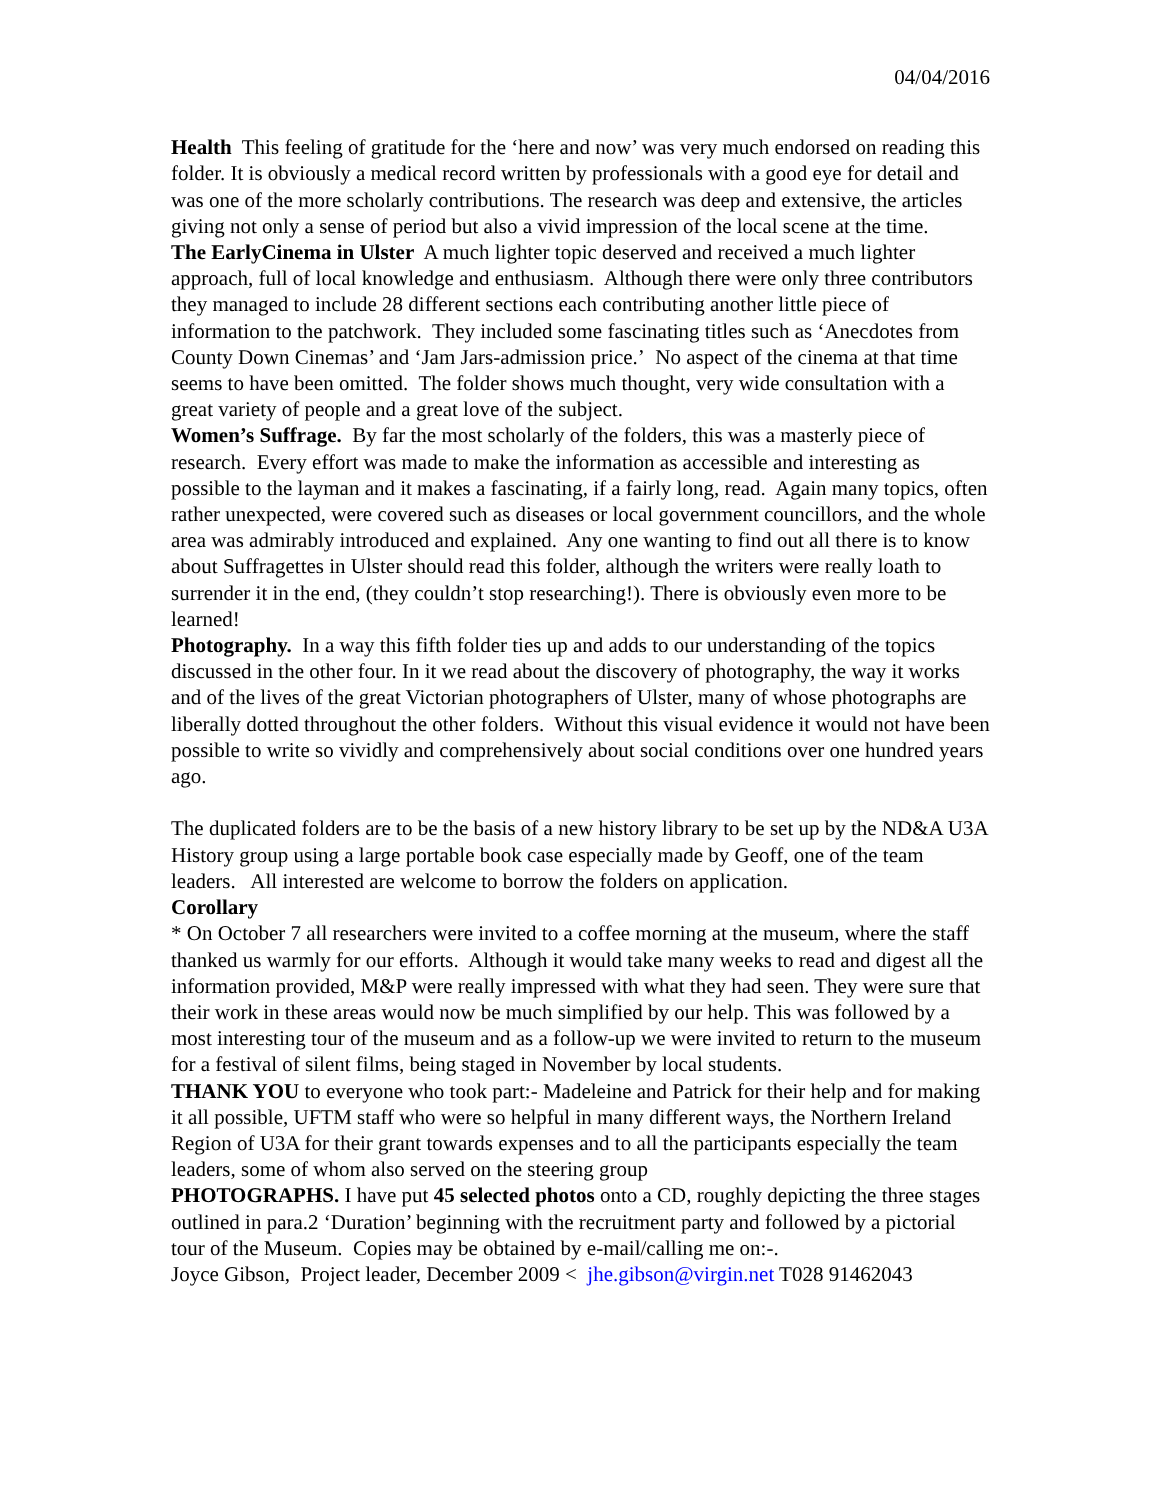04/04/2016
Health This feeling of gratitude for the ‘here and now’ was very much endorsed on reading this folder. It is obviously a medical record written by professionals with a good eye for detail and was one of the more scholarly contributions. The research was deep and extensive, the articles giving not only a sense of period but also a vivid impression of the local scene at the time.
The EarlyCinema in Ulster A much lighter topic deserved and received a much lighter approach, full of local knowledge and enthusiasm. Although there were only three contributors they managed to include 28 different sections each contributing another little piece of information to the patchwork. They included some fascinating titles such as ‘Anecdotes from County Down Cinemas’ and ‘Jam Jars-admission price.’ No aspect of the cinema at that time seems to have been omitted. The folder shows much thought, very wide consultation with a great variety of people and a great love of the subject.
Women’s Suffrage. By far the most scholarly of the folders, this was a masterly piece of research. Every effort was made to make the information as accessible and interesting as possible to the layman and it makes a fascinating, if a fairly long, read. Again many topics, often rather unexpected, were covered such as diseases or local government councillors, and the whole area was admirably introduced and explained. Any one wanting to find out all there is to know about Suffragettes in Ulster should read this folder, although the writers were really loath to surrender it in the end, (they couldn’t stop researching!). There is obviously even more to be learned!
Photography. In a way this fifth folder ties up and adds to our understanding of the topics discussed in the other four. In it we read about the discovery of photography, the way it works and of the lives of the great Victorian photographers of Ulster, many of whose photographs are liberally dotted throughout the other folders. Without this visual evidence it would not have been possible to write so vividly and comprehensively about social conditions over one hundred years ago.
The duplicated folders are to be the basis of a new history library to be set up by the ND&A U3A History group using a large portable book case especially made by Geoff, one of the team leaders. All interested are welcome to borrow the folders on application.
Corollary
* On October 7 all researchers were invited to a coffee morning at the museum, where the staff thanked us warmly for our efforts. Although it would take many weeks to read and digest all the information provided, M&P were really impressed with what they had seen. They were sure that their work in these areas would now be much simplified by our help. This was followed by a most interesting tour of the museum and as a follow-up we were invited to return to the museum for a festival of silent films, being staged in November by local students.
THANK YOU to everyone who took part:- Madeleine and Patrick for their help and for making it all possible, UFTM staff who were so helpful in many different ways, the Northern Ireland Region of U3A for their grant towards expenses and to all the participants especially the team leaders, some of whom also served on the steering group
PHOTOGRAPHS. I have put 45 selected photos onto a CD, roughly depicting the three stages outlined in para.2 ‘Duration’ beginning with the recruitment party and followed by a pictorial tour of the Museum. Copies may be obtained by e-mail/calling me on:-.
Joyce Gibson, Project leader, December 2009 < jhe.gibson@virgin.net T028 91462043